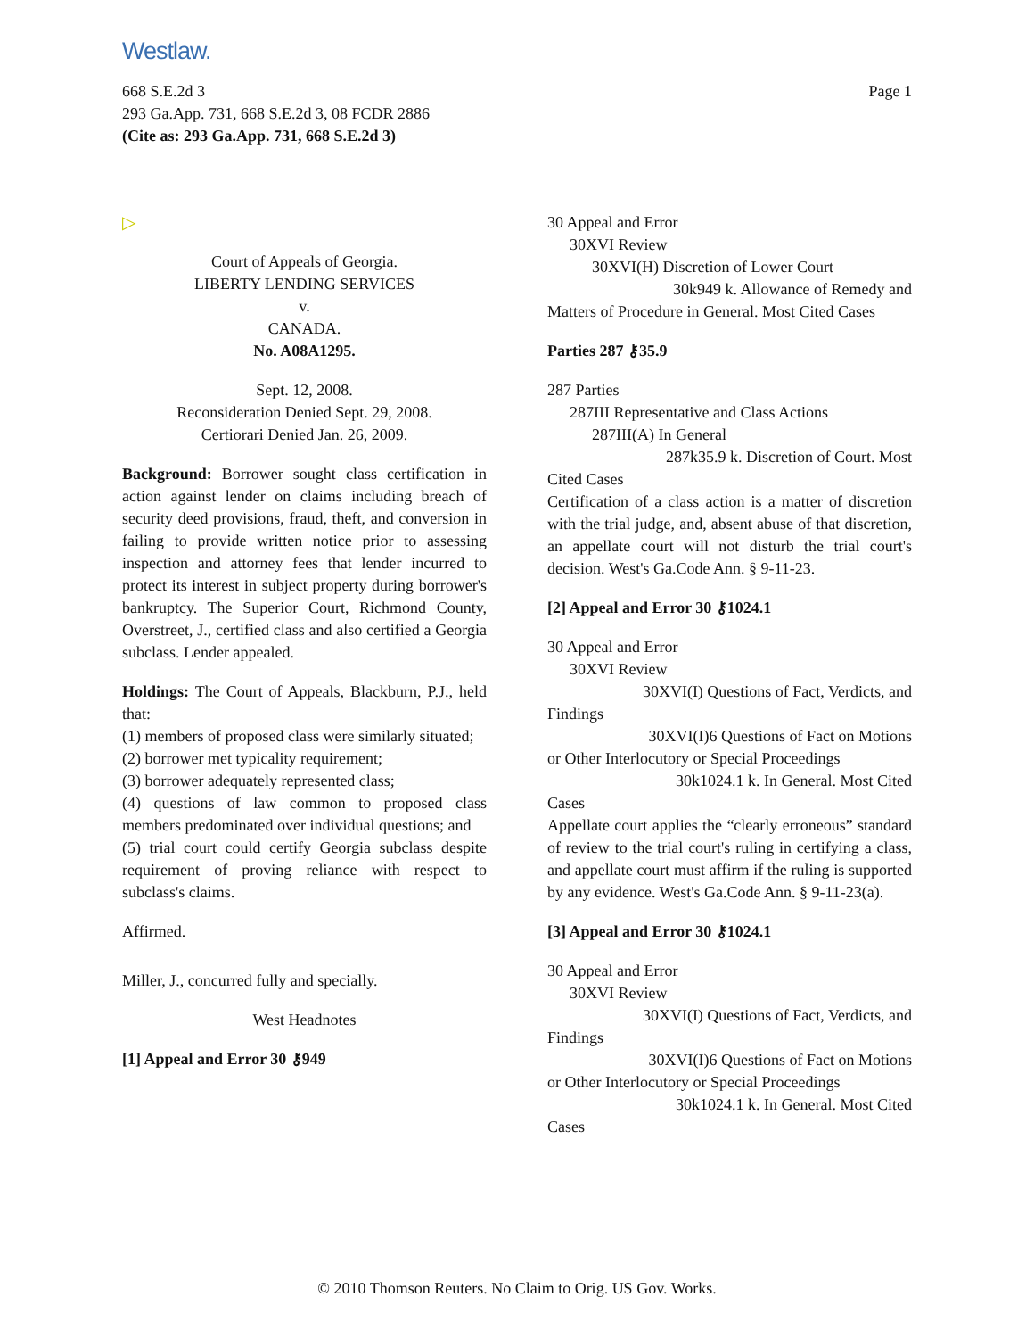Westlaw.
Page 1 668 S.E.2d 3
293 Ga.App. 731, 668 S.E.2d 3, 08 FCDR 2886
(Cite as: 293 Ga.App. 731, 668 S.E.2d 3)
▷
Court of Appeals of Georgia.
LIBERTY LENDING SERVICES
v.
CANADA.
No. A08A1295.
Sept. 12, 2008.
Reconsideration Denied Sept. 29, 2008.
Certiorari Denied Jan. 26, 2009.
Background: Borrower sought class certification in action against lender on claims including breach of security deed provisions, fraud, theft, and conversion in failing to provide written notice prior to assessing inspection and attorney fees that lender incurred to protect its interest in subject property during borrower's bankruptcy. The Superior Court, Richmond County, Overstreet, J., certified class and also certified a Georgia subclass. Lender appealed.
Holdings: The Court of Appeals, Blackburn, P.J., held that:
(1) members of proposed class were similarly situated;
(2) borrower met typicality requirement;
(3) borrower adequately represented class;
(4) questions of law common to proposed class members predominated over individual questions; and
(5) trial court could certify Georgia subclass despite requirement of proving reliance with respect to subclass's claims.
Affirmed.
Miller, J., concurred fully and specially.
West Headnotes
[1] Appeal and Error 30 ⚷949
30 Appeal and Error
30XVI Review
30XVI(H) Discretion of Lower Court
30k949 k. Allowance of Remedy and
Matters of Procedure in General. Most Cited Cases
Parties 287 ⚷35.9
287 Parties
287III Representative and Class Actions
287III(A) In General
287k35.9 k. Discretion of Court. Most
Cited Cases
Certification of a class action is a matter of discretion with the trial judge, and, absent abuse of that discretion, an appellate court will not disturb the trial court's decision. West's Ga.Code Ann. § 9-11-23.
[2] Appeal and Error 30 ⚷1024.1
30 Appeal and Error
30XVI Review
30XVI(I) Questions of Fact, Verdicts, and
Findings
30XVI(I)6 Questions of Fact on Motions
or Other Interlocutory or Special Proceedings
30k1024.1 k. In General. Most Cited
Cases
Appellate court applies the “clearly erroneous” standard of review to the trial court's ruling in certifying a class, and appellate court must affirm if the ruling is supported by any evidence. West's Ga.Code Ann. § 9-11-23(a).
[3] Appeal and Error 30 ⚷1024.1
30 Appeal and Error
30XVI Review
30XVI(I) Questions of Fact, Verdicts, and
Findings
30XVI(I)6 Questions of Fact on Motions
or Other Interlocutory or Special Proceedings
30k1024.1 k. In General. Most Cited
Cases
© 2010 Thomson Reuters. No Claim to Orig. US Gov. Works.